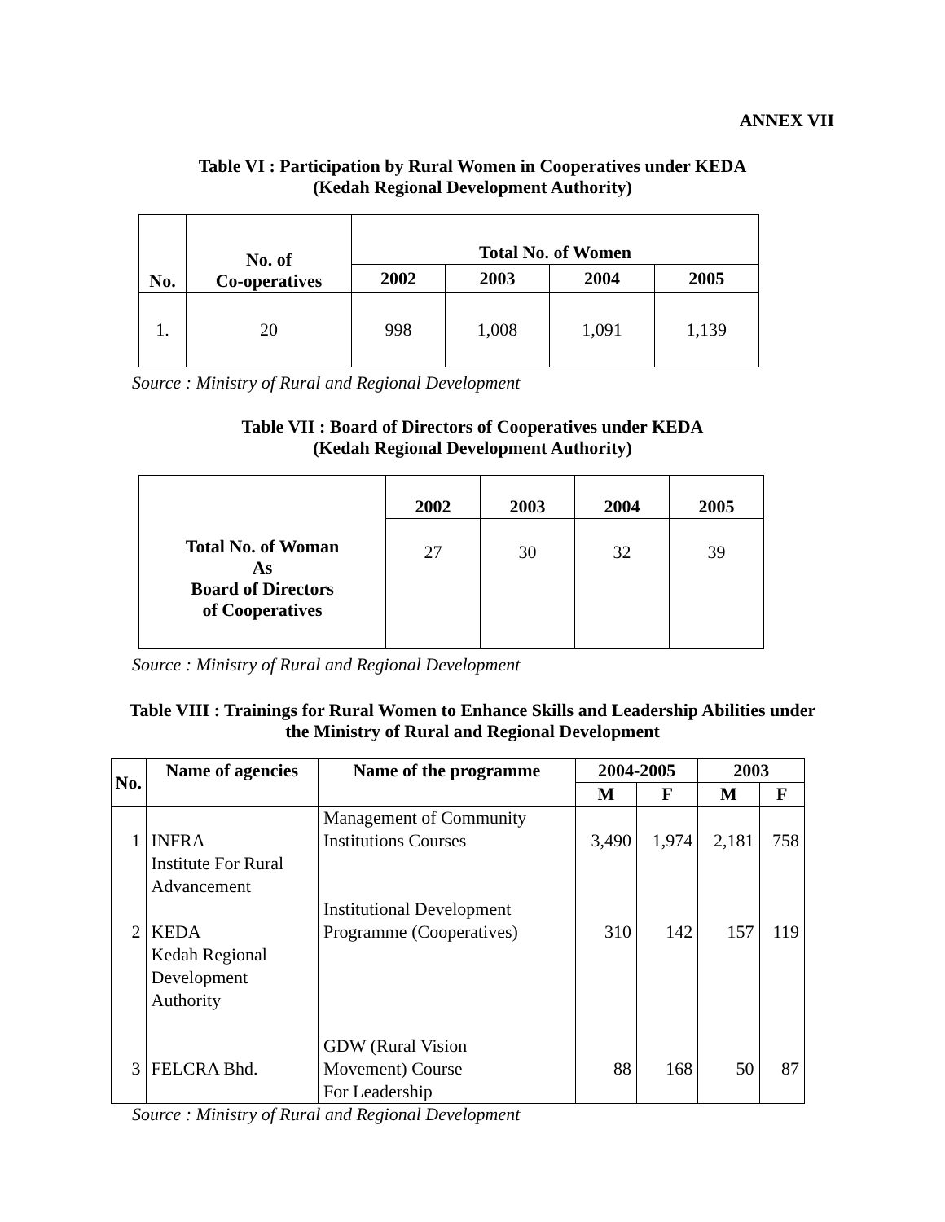ANNEX VII
Table VI : Participation by Rural Women in Cooperatives under KEDA
(Kedah Regional Development Authority)
| No. | No. of Co-operatives | Total No. of Women | | | |
| --- | --- | --- | --- | --- | --- |
| | | 2002 | 2003 | 2004 | 2005 |
| 1. | 20 | 998 | 1,008 | 1,091 | 1,139 |
Source : Ministry of Rural and Regional Development
Table VII : Board of Directors of Cooperatives under KEDA
(Kedah Regional Development Authority)
| Total No. of Woman As Board of Directors of Cooperatives | 2002 | 2003 | 2004 | 2005 |
| | 27 | 30 | 32 | 39 |
Source : Ministry of Rural and Regional Development
Table VIII : Trainings for Rural Women to Enhance Skills and Leadership Abilities under
the Ministry of Rural and Regional Development
| No. | Name of agencies | Name of the programme | 2004-2005 | | 2003 | |
| --- | --- | --- | --- | --- | --- | --- |
| | | | M | F | M | F |
| 1 2 3 | INFRA Institute For Rural Advancement KEDA Kedah Regional Development Authority FELCRA Bhd. | Management of Community Institutions Courses Institutional Development Programme (Cooperatives) GDW (Rural Vision Movement) Course For Leadership | 3,490 310 88 | 1,974 142 168 | 2,181 157 50 | 758 119 87 |
Source : Ministry of Rural and Regional Development